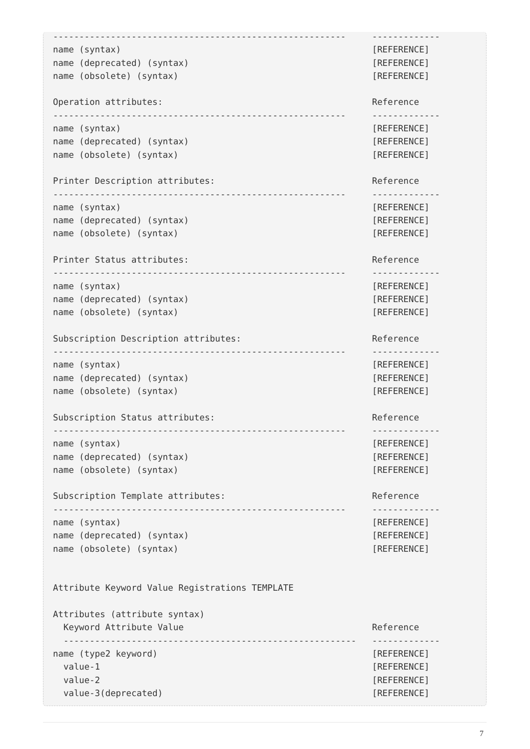--------------------------------------------------------     -------------
name (syntax)                                                [REFERENCE]
name (deprecated) (syntax)                                   [REFERENCE]
name (obsolete) (syntax)                                     [REFERENCE]

Operation attributes:                                        Reference
--------------------------------------------------------     -------------
name (syntax)                                                [REFERENCE]
name (deprecated) (syntax)                                   [REFERENCE]
name (obsolete) (syntax)                                     [REFERENCE]

Printer Description attributes:                              Reference
--------------------------------------------------------     -------------
name (syntax)                                                [REFERENCE]
name (deprecated) (syntax)                                   [REFERENCE]
name (obsolete) (syntax)                                     [REFERENCE]

Printer Status attributes:                                   Reference
--------------------------------------------------------     -------------
name (syntax)                                                [REFERENCE]
name (deprecated) (syntax)                                   [REFERENCE]
name (obsolete) (syntax)                                     [REFERENCE]

Subscription Description attributes:                         Reference
--------------------------------------------------------     -------------
name (syntax)                                                [REFERENCE]
name (deprecated) (syntax)                                   [REFERENCE]
name (obsolete) (syntax)                                     [REFERENCE]

Subscription Status attributes:                              Reference
--------------------------------------------------------     -------------
name (syntax)                                                [REFERENCE]
name (deprecated) (syntax)                                   [REFERENCE]
name (obsolete) (syntax)                                     [REFERENCE]

Subscription Template attributes:                            Reference
--------------------------------------------------------     -------------
name (syntax)                                                [REFERENCE]
name (deprecated) (syntax)                                   [REFERENCE]
name (obsolete) (syntax)                                     [REFERENCE]


Attribute Keyword Value Registrations TEMPLATE

Attributes (attribute syntax)
  Keyword Attribute Value                                    Reference
  --------------------------------------------------------   -------------
name (type2 keyword)                                         [REFERENCE]
  value-1                                                    [REFERENCE]
  value-2                                                    [REFERENCE]
  value-3(deprecated)                                        [REFERENCE]
7